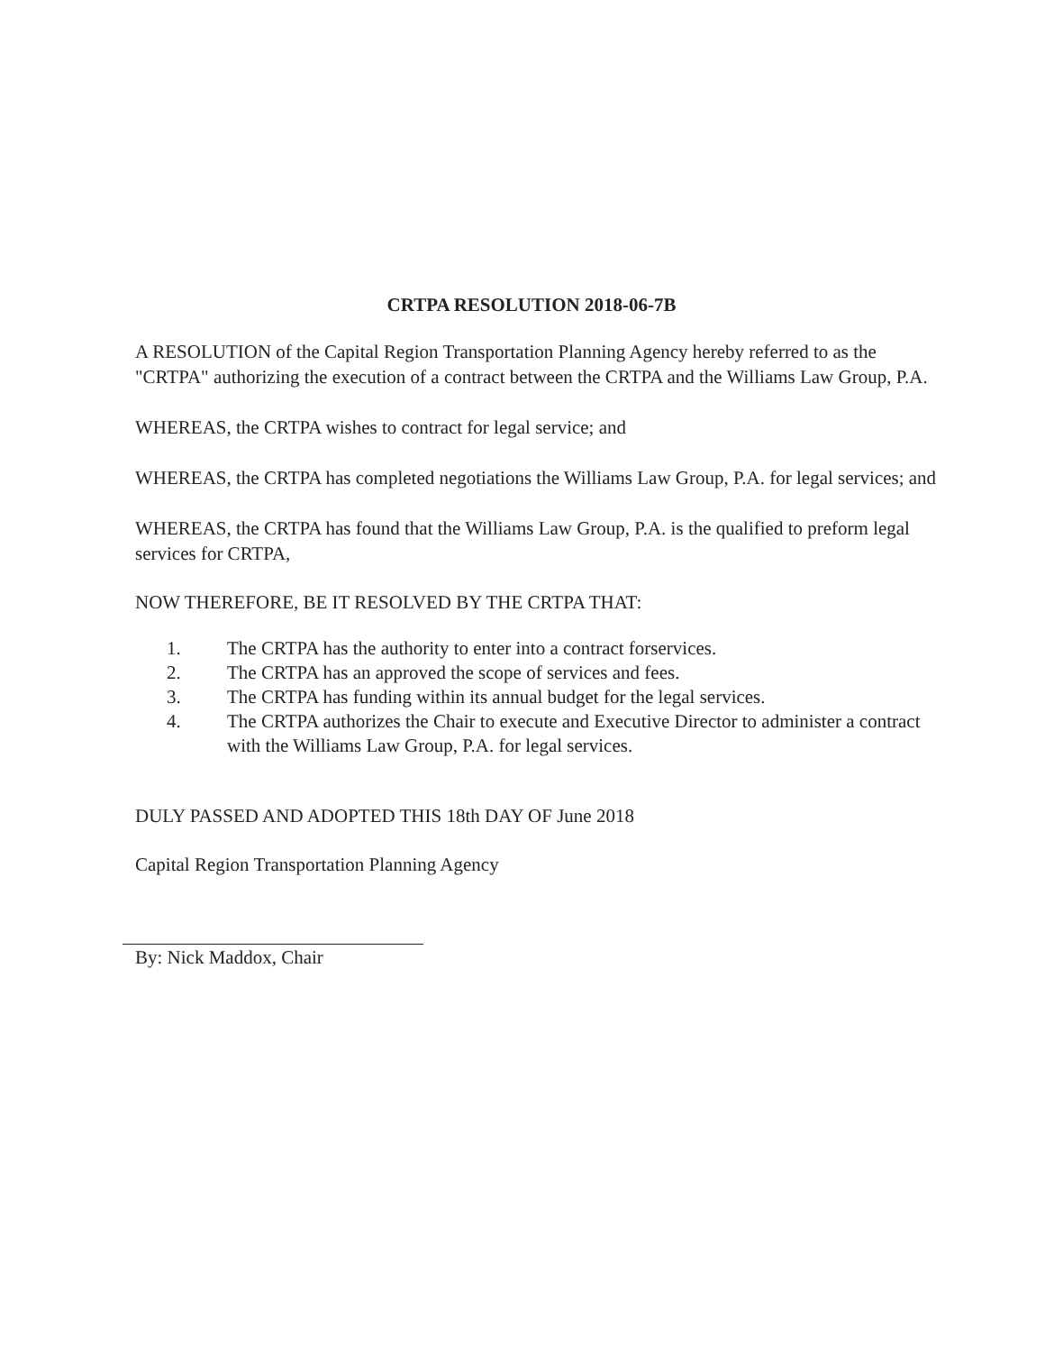CRTPA RESOLUTION 2018-06-7B
A RESOLUTION of the Capital Region Transportation Planning Agency hereby referred to as the "CRTPA" authorizing the execution of a contract between the CRTPA and the Williams Law Group, P.A.
WHEREAS, the CRTPA wishes to contract for legal service; and
WHEREAS, the CRTPA has completed negotiations the Williams Law Group, P.A. for legal services; and
WHEREAS, the CRTPA has found that the Williams Law Group, P.A. is the qualified to preform legal services for CRTPA,
NOW THEREFORE, BE IT RESOLVED BY THE CRTPA THAT:
1. The CRTPA has the authority to enter into a contract forservices.
2. The CRTPA has an approved the scope of services and fees.
3. The CRTPA has funding within its annual budget for the legal services.
4. The CRTPA authorizes the Chair to execute and Executive Director to administer a contract with the Williams Law Group, P.A. for legal services.
DULY PASSED AND ADOPTED THIS 18th DAY OF June 2018
Capital Region Transportation Planning Agency
By: Nick Maddox, Chair